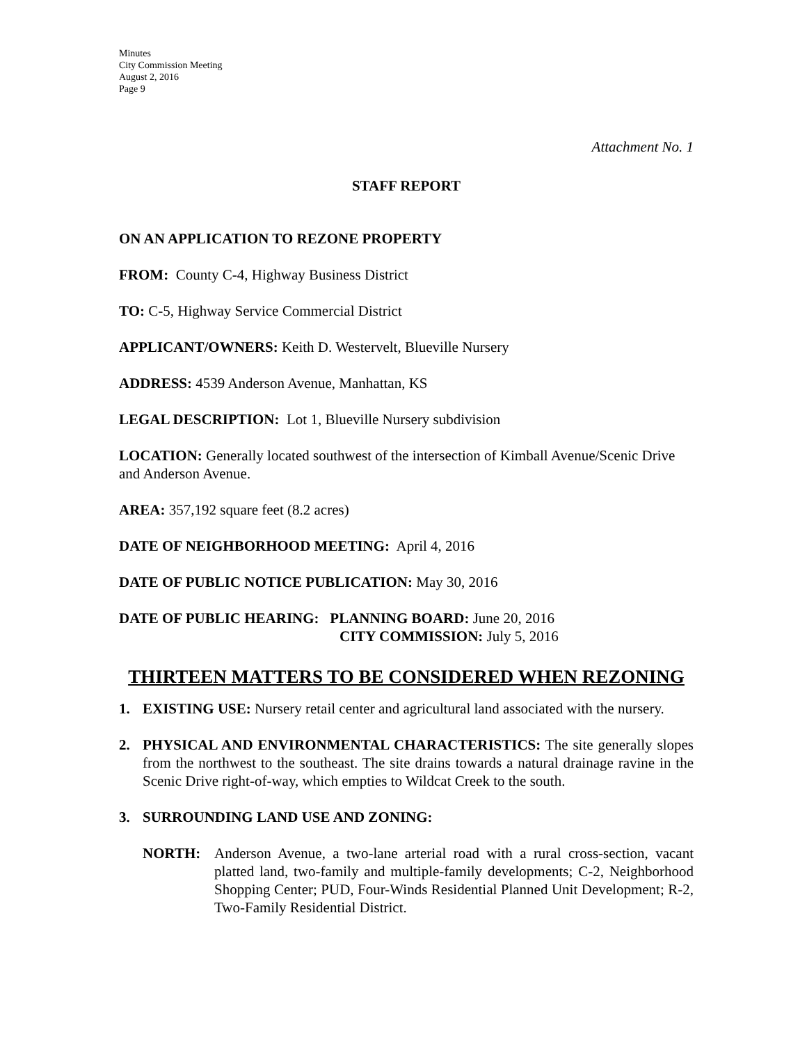Minutes
City Commission Meeting
August 2, 2016
Page 9
Attachment No. 1
STAFF REPORT
ON AN APPLICATION TO REZONE PROPERTY
FROM: County C-4, Highway Business District
TO: C-5, Highway Service Commercial District
APPLICANT/OWNERS: Keith D. Westervelt, Blueville Nursery
ADDRESS: 4539 Anderson Avenue, Manhattan, KS
LEGAL DESCRIPTION: Lot 1, Blueville Nursery subdivision
LOCATION: Generally located southwest of the intersection of Kimball Avenue/Scenic Drive and Anderson Avenue.
AREA: 357,192 square feet (8.2 acres)
DATE OF NEIGHBORHOOD MEETING: April 4, 2016
DATE OF PUBLIC NOTICE PUBLICATION: May 30, 2016
DATE OF PUBLIC HEARING: PLANNING BOARD: June 20, 2016
CITY COMMISSION: July 5, 2016
THIRTEEN MATTERS TO BE CONSIDERED WHEN REZONING
1. EXISTING USE: Nursery retail center and agricultural land associated with the nursery.
2. PHYSICAL AND ENVIRONMENTAL CHARACTERISTICS: The site generally slopes from the northwest to the southeast. The site drains towards a natural drainage ravine in the Scenic Drive right-of-way, which empties to Wildcat Creek to the south.
3. SURROUNDING LAND USE AND ZONING:
NORTH: Anderson Avenue, a two-lane arterial road with a rural cross-section, vacant platted land, two-family and multiple-family developments; C-2, Neighborhood Shopping Center; PUD, Four-Winds Residential Planned Unit Development; R-2, Two-Family Residential District.